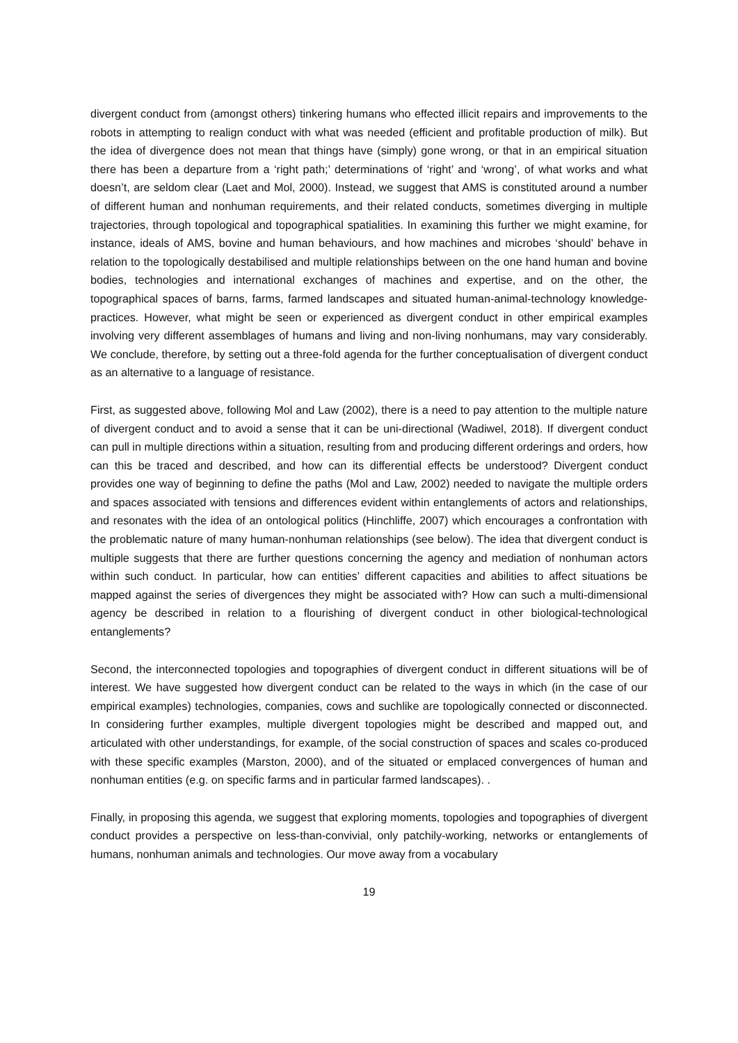divergent conduct from (amongst others) tinkering humans who effected illicit repairs and improvements to the robots in attempting to realign conduct with what was needed (efficient and profitable production of milk). But the idea of divergence does not mean that things have (simply) gone wrong, or that in an empirical situation there has been a departure from a ‘right path;’ determinations of ‘right’ and ‘wrong’, of what works and what doesn’t, are seldom clear (Laet and Mol, 2000). Instead, we suggest that AMS is constituted around a number of different human and nonhuman requirements, and their related conducts, sometimes diverging in multiple trajectories, through topological and topographical spatialities. In examining this further we might examine, for instance, ideals of AMS, bovine and human behaviours, and how machines and microbes ‘should’ behave in relation to the topologically destabilised and multiple relationships between on the one hand human and bovine bodies, technologies and international exchanges of machines and expertise, and on the other, the topographical spaces of barns, farms, farmed landscapes and situated human-animal-technology knowledge-practices. However, what might be seen or experienced as divergent conduct in other empirical examples involving very different assemblages of humans and living and non-living nonhumans, may vary considerably. We conclude, therefore, by setting out a three-fold agenda for the further conceptualisation of divergent conduct as an alternative to a language of resistance.
First, as suggested above, following Mol and Law (2002), there is a need to pay attention to the multiple nature of divergent conduct and to avoid a sense that it can be uni-directional (Wadiwel, 2018). If divergent conduct can pull in multiple directions within a situation, resulting from and producing different orderings and orders, how can this be traced and described, and how can its differential effects be understood? Divergent conduct provides one way of beginning to define the paths (Mol and Law, 2002) needed to navigate the multiple orders and spaces associated with tensions and differences evident within entanglements of actors and relationships, and resonates with the idea of an ontological politics (Hinchliffe, 2007) which encourages a confrontation with the problematic nature of many human-nonhuman relationships (see below). The idea that divergent conduct is multiple suggests that there are further questions concerning the agency and mediation of nonhuman actors within such conduct. In particular, how can entities’ different capacities and abilities to affect situations be mapped against the series of divergences they might be associated with? How can such a multi-dimensional agency be described in relation to a flourishing of divergent conduct in other biological-technological entanglements?
Second, the interconnected topologies and topographies of divergent conduct in different situations will be of interest. We have suggested how divergent conduct can be related to the ways in which (in the case of our empirical examples) technologies, companies, cows and suchlike are topologically connected or disconnected. In considering further examples, multiple divergent topologies might be described and mapped out, and articulated with other understandings, for example, of the social construction of spaces and scales co-produced with these specific examples (Marston, 2000), and of the situated or emplaced convergences of human and nonhuman entities (e.g. on specific farms and in particular farmed landscapes). .
Finally, in proposing this agenda, we suggest that exploring moments, topologies and topographies of divergent conduct provides a perspective on less-than-convivial, only patchily-working, networks or entanglements of humans, nonhuman animals and technologies. Our move away from a vocabulary
19